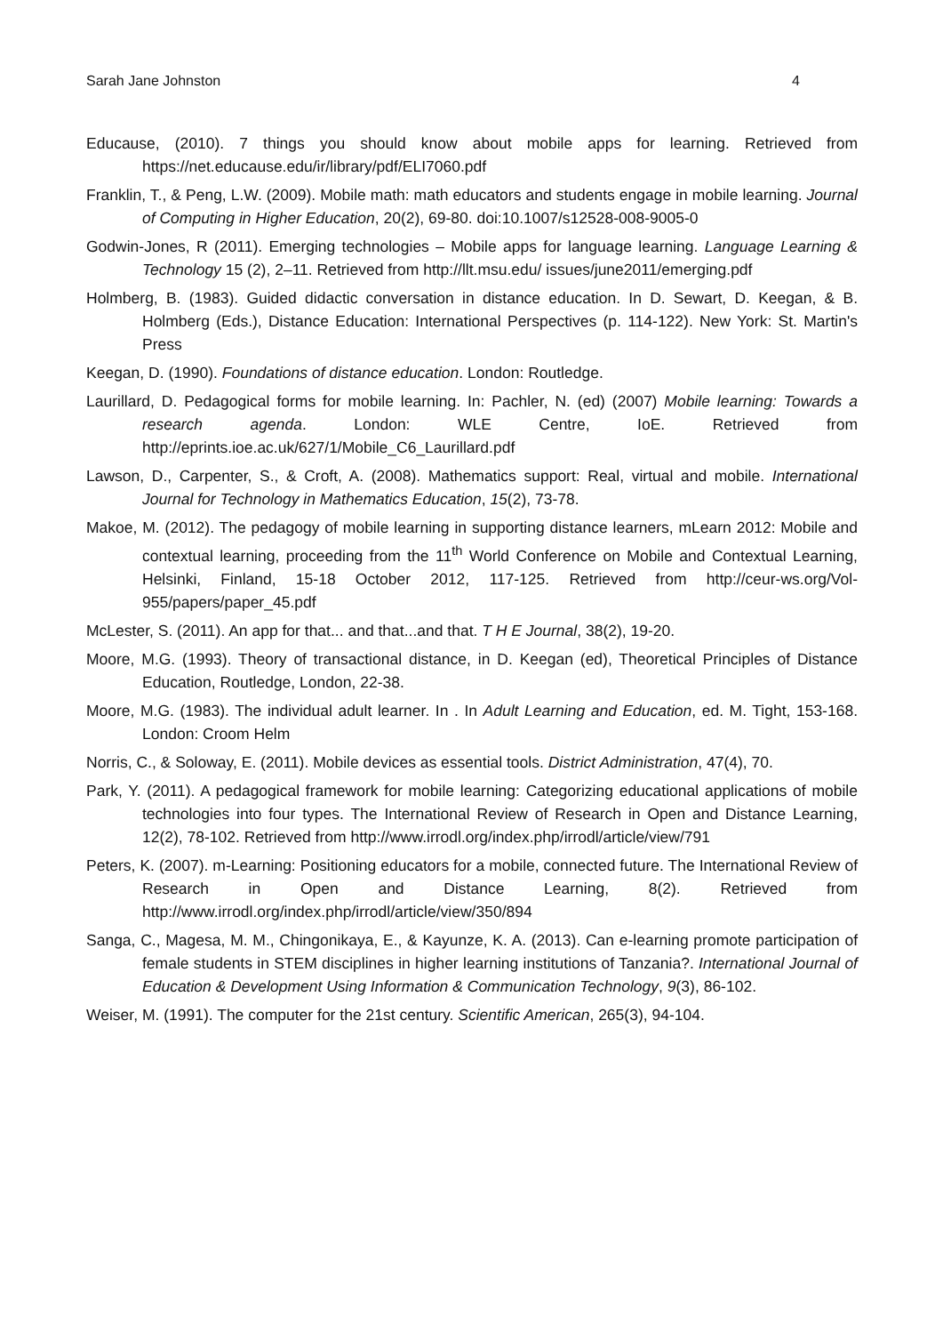Sarah Jane Johnston 4
Educause, (2010). 7 things you should know about mobile apps for learning. Retrieved from https://net.educause.edu/ir/library/pdf/ELI7060.pdf
Franklin, T., & Peng, L.W. (2009). Mobile math: math educators and students engage in mobile learning. Journal of Computing in Higher Education, 20(2), 69-80. doi:10.1007/s12528-008-9005-0
Godwin-Jones, R (2011). Emerging technologies – Mobile apps for language learning. Language Learning & Technology 15 (2), 2–11. Retrieved from http://llt.msu.edu/ issues/june2011/emerging.pdf
Holmberg, B. (1983). Guided didactic conversation in distance education. In D. Sewart, D. Keegan, & B. Holmberg (Eds.), Distance Education: International Perspectives (p. 114-122). New York: St. Martin's Press
Keegan, D. (1990). Foundations of distance education. London: Routledge.
Laurillard, D. Pedagogical forms for mobile learning. In: Pachler, N. (ed) (2007) Mobile learning: Towards a research agenda. London: WLE Centre, IoE. Retrieved from http://eprints.ioe.ac.uk/627/1/Mobile_C6_Laurillard.pdf
Lawson, D., Carpenter, S., & Croft, A. (2008). Mathematics support: Real, virtual and mobile. International Journal for Technology in Mathematics Education, 15(2), 73-78.
Makoe, M. (2012). The pedagogy of mobile learning in supporting distance learners, mLearn 2012: Mobile and contextual learning, proceeding from the 11<sup>th</sup> World Conference on Mobile and Contextual Learning, Helsinki, Finland, 15-18 October 2012, 117-125. Retrieved from http://ceur-ws.org/Vol-955/papers/paper_45.pdf
McLester, S. (2011). An app for that... and that...and that. T H E Journal, 38(2), 19-20.
Moore, M.G. (1993). Theory of transactional distance, in D. Keegan (ed), Theoretical Principles of Distance Education, Routledge, London, 22-38.
Moore, M.G. (1983). The individual adult learner. In . In Adult Learning and Education, ed. M. Tight, 153-168. London: Croom Helm
Norris, C., & Soloway, E. (2011). Mobile devices as essential tools. District Administration, 47(4), 70.
Park, Y. (2011). A pedagogical framework for mobile learning: Categorizing educational applications of mobile technologies into four types. The International Review of Research in Open and Distance Learning, 12(2), 78-102. Retrieved from http://www.irrodl.org/index.php/irrodl/article/view/791
Peters, K. (2007). m-Learning: Positioning educators for a mobile, connected future. The International Review of Research in Open and Distance Learning, 8(2). Retrieved from http://www.irrodl.org/index.php/irrodl/article/view/350/894
Sanga, C., Magesa, M. M., Chingonikaya, E., & Kayunze, K. A. (2013). Can e-learning promote participation of female students in STEM disciplines in higher learning institutions of Tanzania?. International Journal of Education & Development Using Information & Communication Technology, 9(3), 86-102.
Weiser, M. (1991). The computer for the 21st century. Scientific American, 265(3), 94-104.